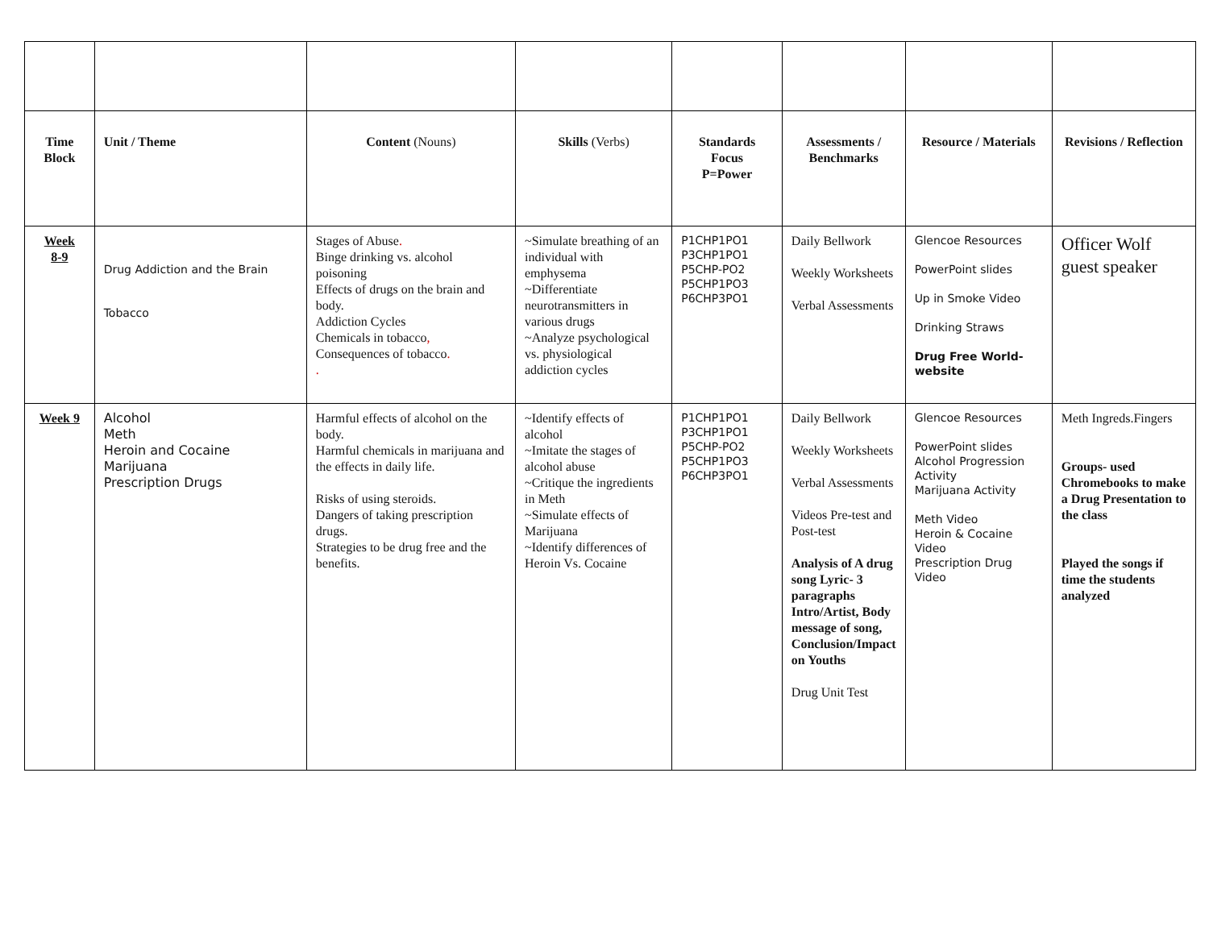| Time Block | Unit / Theme | Content (Nouns) | Skills (Verbs) | Standards Focus P=Power | Assessments / Benchmarks | Resource / Materials | Revisions / Reflection |
| --- | --- | --- | --- | --- | --- | --- | --- |
| Week 8-9 | Drug Addiction and the Brain Tobacco | Stages of Abuse . Binge drinking vs. alcohol poisoning Effects of drugs on the brain and body. Addiction Cycles Chemicals in tobacco , Consequences of tobacco . . | ~Simulate breathing of an individual with emphysema ~Differentiate neurotransmitters in various drugs ~Analyze psychological vs. physiological addiction cycles | P1CHP1PO1 P3CHP1PO1 P5CHP-PO2 P5CHP1PO3 P6CHP3PO1 | Daily Bellwork Weekly Worksheets Verbal Assessments | Glencoe Resources PowerPoint slides Up in Smoke Video Drinking Straws Drug Free World-website | Officer Wolf guest speaker |
| Week 9 | Alcohol Meth Heroin and Cocaine Marijuana Prescription Drugs | Harmful effects of alcohol on the body. Harmful chemicals in marijuana and the effects in daily life. Risks of using steroids. Dangers of taking prescription drugs. Strategies to be drug free and the benefits. | ~Identify effects of alcohol ~Imitate the stages of alcohol abuse ~Critique the ingredients in Meth ~Simulate effects of Marijuana ~Identify differences of Heroin Vs. Cocaine | P1CHP1PO1 P3CHP1PO1 P5CHP-PO2 P5CHP1PO3 P6CHP3PO1 | Daily Bellwork Weekly Worksheets Verbal Assessments Videos Pre-test and Post-test Analysis of A drug song Lyric- 3 paragraphs Intro/Artist, Body message of song, Conclusion/Impact on Youths Drug Unit Test | Glencoe Resources PowerPoint slides Alcohol Progression Activity Marijuana Activity Meth Video Heroin & Cocaine Video Prescription Drug Video | Meth Ingreds.Fingers Groups- used Chromebooks to make a Drug Presentation to the class Played the songs if time the students analyzed |